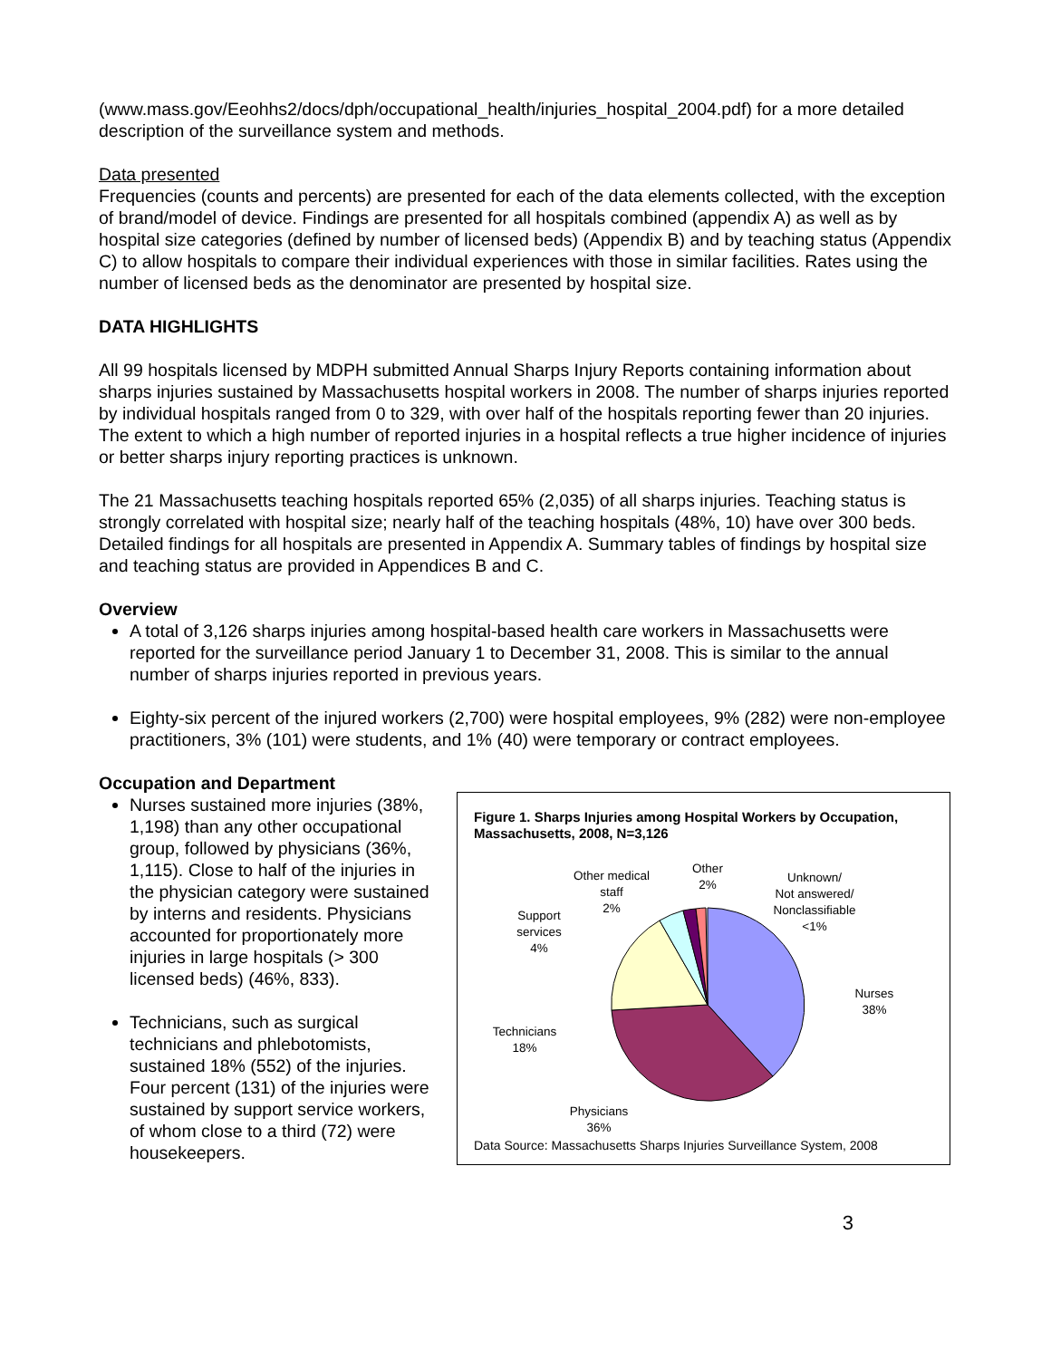(www.mass.gov/Eeohhs2/docs/dph/occupational_health/injuries_hospital_2004.pdf) for a more detailed description of the surveillance system and methods.
Data presented
Frequencies (counts and percents) are presented for each of the data elements collected, with the exception of brand/model of device. Findings are presented for all hospitals combined (appendix A) as well as by hospital size categories (defined by number of licensed beds) (Appendix B) and by teaching status (Appendix C) to allow hospitals to compare their individual experiences with those in similar facilities. Rates using the number of licensed beds as the denominator are presented by hospital size.
DATA HIGHLIGHTS
All 99 hospitals licensed by MDPH submitted Annual Sharps Injury Reports containing information about sharps injuries sustained by Massachusetts hospital workers in 2008. The number of sharps injuries reported by individual hospitals ranged from 0 to 329, with over half of the hospitals reporting fewer than 20 injuries. The extent to which a high number of reported injuries in a hospital reflects a true higher incidence of injuries or better sharps injury reporting practices is unknown.
The 21 Massachusetts teaching hospitals reported 65% (2,035) of all sharps injuries. Teaching status is strongly correlated with hospital size; nearly half of the teaching hospitals (48%, 10) have over 300 beds. Detailed findings for all hospitals are presented in Appendix A. Summary tables of findings by hospital size and teaching status are provided in Appendices B and C.
Overview
A total of 3,126 sharps injuries among hospital-based health care workers in Massachusetts were reported for the surveillance period January 1 to December 31, 2008. This is similar to the annual number of sharps injuries reported in previous years.
Eighty-six percent of the injured workers (2,700) were hospital employees, 9% (282) were non-employee practitioners, 3% (101) were students, and 1% (40) were temporary or contract employees.
Occupation and Department
Nurses sustained more injuries (38%, 1,198) than any other occupational group, followed by physicians (36%, 1,115). Close to half of the injuries in the physician category were sustained by interns and residents. Physicians accounted for proportionately more injuries in large hospitals (> 300 licensed beds) (46%, 833).
Technicians, such as surgical technicians and phlebotomists, sustained 18% (552) of the injuries. Four percent (131) of the injuries were sustained by support service workers, of whom close to a third (72) were housekeepers.
Figure 1. Sharps Injuries among Hospital Workers by Occupation, Massachusetts, 2008, N=3,126
Other medical
staff
2%
Other
2%
Unknown/
Not answered/
Nonclassifiable
<1%
Support
services
4%
Nurses
38%
Technicians
18%
Physicians
36%
Data Source: Massachusetts Sharps Injuries Surveillance System, 2008
3